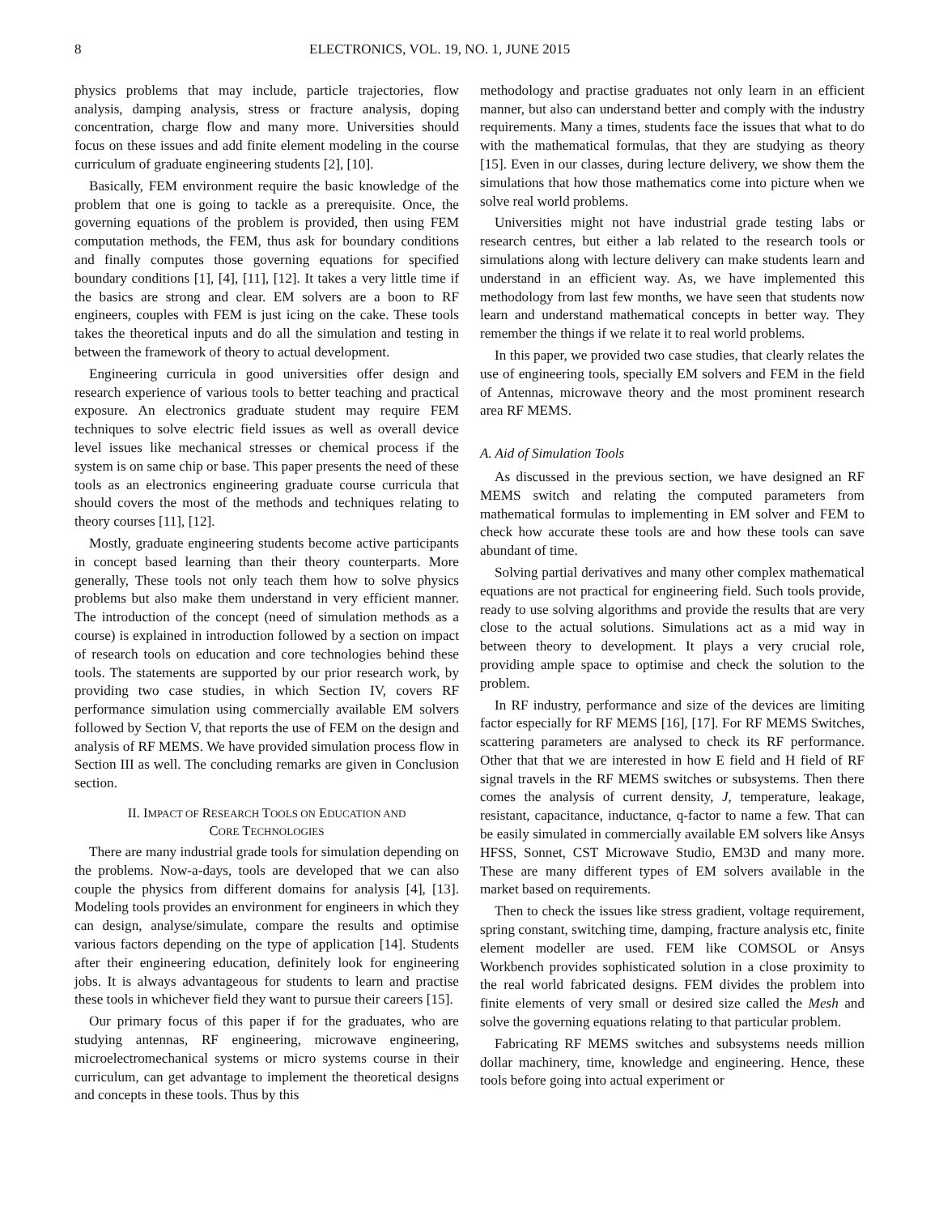8 ELECTRONICS, VOL. 19, NO. 1, JUNE 2015
physics problems that may include, particle trajectories, flow analysis, damping analysis, stress or fracture analysis, doping concentration, charge flow and many more. Universities should focus on these issues and add finite element modeling in the course curriculum of graduate engineering students [2], [10].
Basically, FEM environment require the basic knowledge of the problem that one is going to tackle as a prerequisite. Once, the governing equations of the problem is provided, then using FEM computation methods, the FEM, thus ask for boundary conditions and finally computes those governing equations for specified boundary conditions [1], [4], [11], [12]. It takes a very little time if the basics are strong and clear. EM solvers are a boon to RF engineers, couples with FEM is just icing on the cake. These tools takes the theoretical inputs and do all the simulation and testing in between the framework of theory to actual development.
Engineering curricula in good universities offer design and research experience of various tools to better teaching and practical exposure. An electronics graduate student may require FEM techniques to solve electric field issues as well as overall device level issues like mechanical stresses or chemical process if the system is on same chip or base. This paper presents the need of these tools as an electronics engineering graduate course curricula that should covers the most of the methods and techniques relating to theory courses [11], [12].
Mostly, graduate engineering students become active participants in concept based learning than their theory counterparts. More generally, These tools not only teach them how to solve physics problems but also make them understand in very efficient manner. The introduction of the concept (need of simulation methods as a course) is explained in introduction followed by a section on impact of research tools on education and core technologies behind these tools. The statements are supported by our prior research work, by providing two case studies, in which Section IV, covers RF performance simulation using commercially available EM solvers followed by Section V, that reports the use of FEM on the design and analysis of RF MEMS. We have provided simulation process flow in Section III as well. The concluding remarks are given in Conclusion section.
II. IMPACT OF RESEARCH TOOLS ON EDUCATION AND
CORE TECHNOLOGIES
There are many industrial grade tools for simulation depending on the problems. Now-a-days, tools are developed that we can also couple the physics from different domains for analysis [4], [13]. Modeling tools provides an environment for engineers in which they can design, analyse/simulate, compare the results and optimise various factors depending on the type of application [14]. Students after their engineering education, definitely look for engineering jobs. It is always advantageous for students to learn and practise these tools in whichever field they want to pursue their careers [15].
Our primary focus of this paper if for the graduates, who are studying antennas, RF engineering, microwave engineering, microelectromechanical systems or micro systems course in their curriculum, can get advantage to implement the theoretical designs and concepts in these tools. Thus by this
methodology and practise graduates not only learn in an efficient manner, but also can understand better and comply with the industry requirements. Many a times, students face the issues that what to do with the mathematical formulas, that they are studying as theory [15]. Even in our classes, during lecture delivery, we show them the simulations that how those mathematics come into picture when we solve real world problems.
Universities might not have industrial grade testing labs or research centres, but either a lab related to the research tools or simulations along with lecture delivery can make students learn and understand in an efficient way. As, we have implemented this methodology from last few months, we have seen that students now learn and understand mathematical concepts in better way. They remember the things if we relate it to real world problems.
In this paper, we provided two case studies, that clearly relates the use of engineering tools, specially EM solvers and FEM in the field of Antennas, microwave theory and the most prominent research area RF MEMS.
A. Aid of Simulation Tools
As discussed in the previous section, we have designed an RF MEMS switch and relating the computed parameters from mathematical formulas to implementing in EM solver and FEM to check how accurate these tools are and how these tools can save abundant of time.
Solving partial derivatives and many other complex mathematical equations are not practical for engineering field. Such tools provide, ready to use solving algorithms and provide the results that are very close to the actual solutions. Simulations act as a mid way in between theory to development. It plays a very crucial role, providing ample space to optimise and check the solution to the problem.
In RF industry, performance and size of the devices are limiting factor especially for RF MEMS [16], [17]. For RF MEMS Switches, scattering parameters are analysed to check its RF performance. Other that that we are interested in how E field and H field of RF signal travels in the RF MEMS switches or subsystems. Then there comes the analysis of current density, J, temperature, leakage, resistant, capacitance, inductance, q-factor to name a few. That can be easily simulated in commercially available EM solvers like Ansys HFSS, Sonnet, CST Microwave Studio, EM3D and many more. These are many different types of EM solvers available in the market based on requirements.
Then to check the issues like stress gradient, voltage requirement, spring constant, switching time, damping, fracture analysis etc, finite element modeller are used. FEM like COMSOL or Ansys Workbench provides sophisticated solution in a close proximity to the real world fabricated designs. FEM divides the problem into finite elements of very small or desired size called the Mesh and solve the governing equations relating to that particular problem.
Fabricating RF MEMS switches and subsystems needs million dollar machinery, time, knowledge and engineering. Hence, these tools before going into actual experiment or